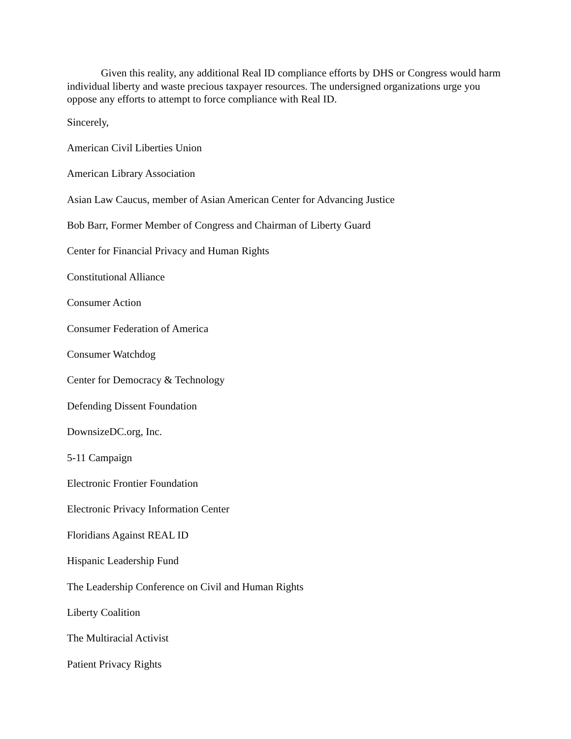Given this reality, any additional Real ID compliance efforts by DHS or Congress would harm individual liberty and waste precious taxpayer resources. The undersigned organizations urge you oppose any efforts to attempt to force compliance with Real ID.
Sincerely,
American Civil Liberties Union
American Library Association
Asian Law Caucus, member of Asian American Center for Advancing Justice
Bob Barr, Former Member of Congress and Chairman of Liberty Guard
Center for Financial Privacy and Human Rights
Constitutional Alliance
Consumer Action
Consumer Federation of America
Consumer Watchdog
Center for Democracy & Technology
Defending Dissent Foundation
DownsizeDC.org, Inc.
5-11 Campaign
Electronic Frontier Foundation
Electronic Privacy Information Center
Floridians Against REAL ID
Hispanic Leadership Fund
The Leadership Conference on Civil and Human Rights
Liberty Coalition
The Multiracial Activist
Patient Privacy Rights